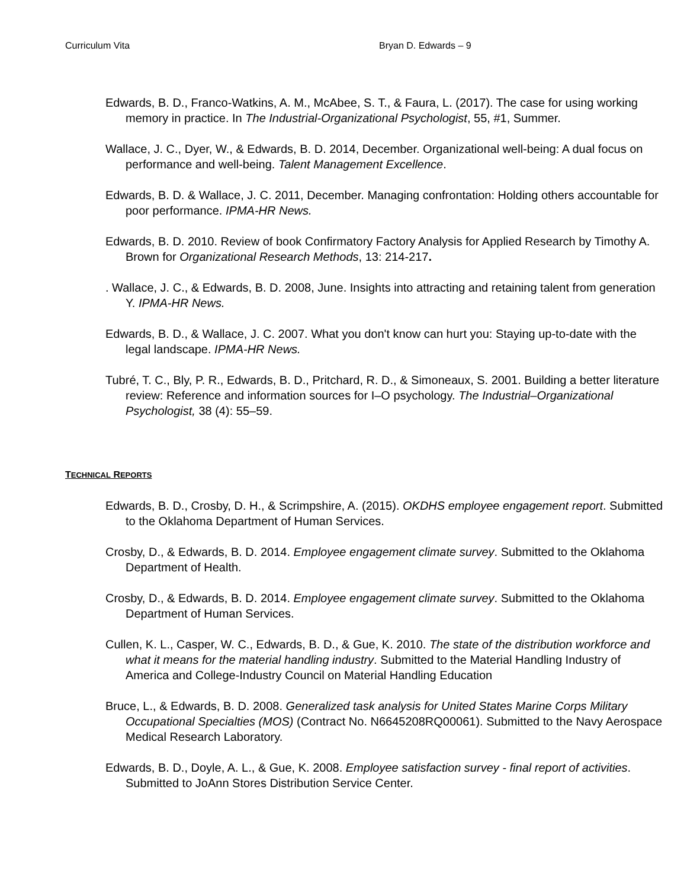Curriculum Vita Bryan D. Edwards – 9
Edwards, B. D., Franco-Watkins, A. M., McAbee, S. T., & Faura, L. (2017). The case for using working memory in practice. In The Industrial-Organizational Psychologist, 55, #1, Summer.
Wallace, J. C., Dyer, W., & Edwards, B. D. 2014, December. Organizational well-being: A dual focus on performance and well-being. Talent Management Excellence.
Edwards, B. D. & Wallace, J. C. 2011, December. Managing confrontation: Holding others accountable for poor performance. IPMA-HR News.
Edwards, B. D. 2010. Review of book Confirmatory Factory Analysis for Applied Research by Timothy A. Brown for Organizational Research Methods, 13: 214-217.
. Wallace, J. C., & Edwards, B. D. 2008, June. Insights into attracting and retaining talent from generation Y. IPMA-HR News.
Edwards, B. D., & Wallace, J. C. 2007. What you don't know can hurt you: Staying up-to-date with the legal landscape. IPMA-HR News.
Tubré, T. C., Bly, P. R., Edwards, B. D., Pritchard, R. D., & Simoneaux, S. 2001. Building a better literature review: Reference and information sources for I–O psychology. The Industrial–Organizational Psychologist, 38 (4): 55–59.
TECHNICAL REPORTS
Edwards, B. D., Crosby, D. H., & Scrimpshire, A. (2015). OKDHS employee engagement report. Submitted to the Oklahoma Department of Human Services.
Crosby, D., & Edwards, B. D. 2014. Employee engagement climate survey. Submitted to the Oklahoma Department of Health.
Crosby, D., & Edwards, B. D. 2014. Employee engagement climate survey. Submitted to the Oklahoma Department of Human Services.
Cullen, K. L., Casper, W. C., Edwards, B. D., & Gue, K. 2010. The state of the distribution workforce and what it means for the material handling industry. Submitted to the Material Handling Industry of America and College-Industry Council on Material Handling Education
Bruce, L., & Edwards, B. D. 2008. Generalized task analysis for United States Marine Corps Military Occupational Specialties (MOS) (Contract No. N6645208RQ00061). Submitted to the Navy Aerospace Medical Research Laboratory.
Edwards, B. D., Doyle, A. L., & Gue, K. 2008. Employee satisfaction survey - final report of activities. Submitted to JoAnn Stores Distribution Service Center.